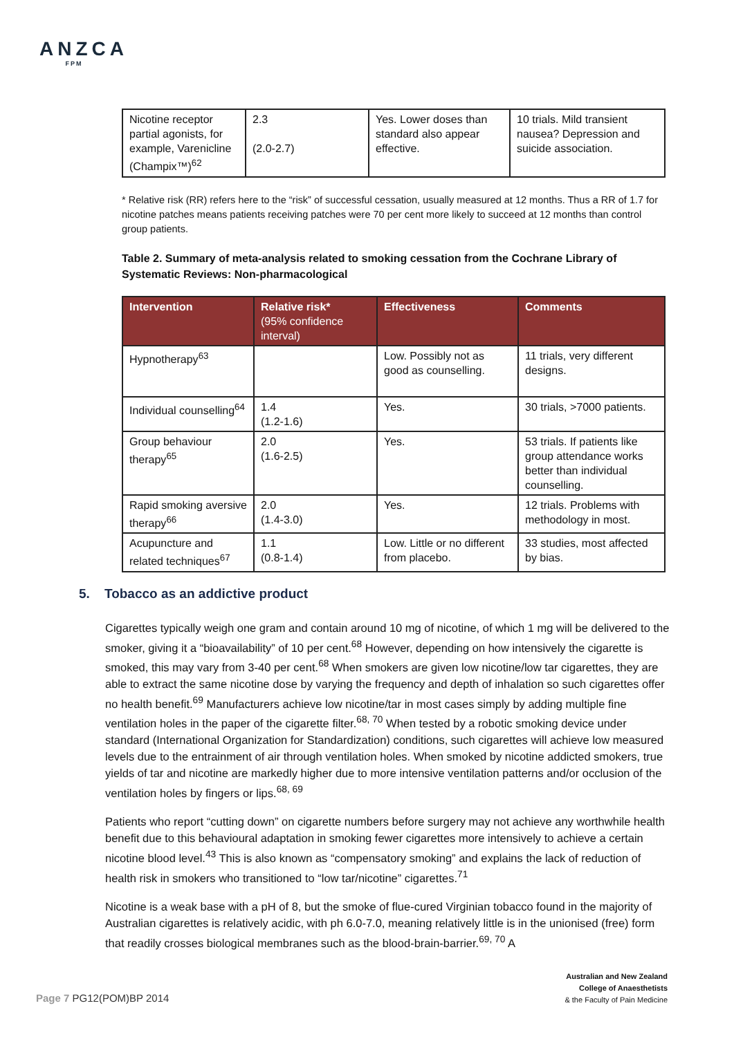ANZCA
FPM
| Nicotine receptor partial agonists, for example, Varenicline (Champix™)<sup>62</sup> | 2.3 (2.0-2.7) | Yes. Lower doses than standard also appear effective. | 10 trials. Mild transient nausea? Depression and suicide association. |
* Relative risk (RR) refers here to the “risk” of successful cessation, usually measured at 12 months. Thus a RR of 1.7 for nicotine patches means patients receiving patches were 70 per cent more likely to succeed at 12 months than control group patients.
Table 2. Summary of meta-analysis related to smoking cessation from the Cochrane Library of Systematic Reviews: Non-pharmacological
| Intervention | Relative risk* (95% confidence interval) | Effectiveness | Comments |
| --- | --- | --- | --- |
| Hypnotherapy<sup>63</sup> | | Low. Possibly not as good as counselling. | 11 trials, very different designs. |
| Individual counselling<sup>64</sup> | 1.4 (1.2-1.6) | Yes. | 30 trials, >7000 patients. |
| Group behaviour therapy<sup>65</sup> | 2.0 (1.6-2.5) | Yes. | 53 trials. If patients like group attendance works better than individual counselling. |
| Rapid smoking aversive therapy<sup>66</sup> | 2.0 (1.4-3.0) | Yes. | 12 trials. Problems with methodology in most. |
| Acupuncture and related techniques<sup>67</sup> | 1.1 (0.8-1.4) | Low. Little or no different from placebo. | 33 studies, most affected by bias. |
5. Tobacco as an addictive product
Cigarettes typically weigh one gram and contain around 10 mg of nicotine, of which 1 mg will be delivered to the smoker, giving it a “bioavailability” of 10 per cent.<sup>68</sup> However, depending on how intensively the cigarette is smoked, this may vary from 3-40 per cent.<sup>68</sup> When smokers are given low nicotine/low tar cigarettes, they are able to extract the same nicotine dose by varying the frequency and depth of inhalation so such cigarettes offer no health benefit.<sup>69</sup> Manufacturers achieve low nicotine/tar in most cases simply by adding multiple fine ventilation holes in the paper of the cigarette filter.<sup>68, 70</sup> When tested by a robotic smoking device under standard (International Organization for Standardization) conditions, such cigarettes will achieve low measured levels due to the entrainment of air through ventilation holes. When smoked by nicotine addicted smokers, true yields of tar and nicotine are markedly higher due to more intensive ventilation patterns and/or occlusion of the ventilation holes by fingers or lips.<sup>68, 69</sup>
Patients who report “cutting down” on cigarette numbers before surgery may not achieve any worthwhile health benefit due to this behavioural adaptation in smoking fewer cigarettes more intensively to achieve a certain nicotine blood level.<sup>43</sup> This is also known as “compensatory smoking” and explains the lack of reduction of health risk in smokers who transitioned to “low tar/nicotine” cigarettes.<sup>71</sup>
Nicotine is a weak base with a pH of 8, but the smoke of flue-cured Virginian tobacco found in the majority of Australian cigarettes is relatively acidic, with ph 6.0-7.0, meaning relatively little is in the unionised (free) form that readily crosses biological membranes such as the blood-brain-barrier.<sup>69, 70</sup> A
Australian and New Zealand
College of Anaesthetists
& the Faculty of Pain Medicine
Page 7 PG12(POM)BP 2014